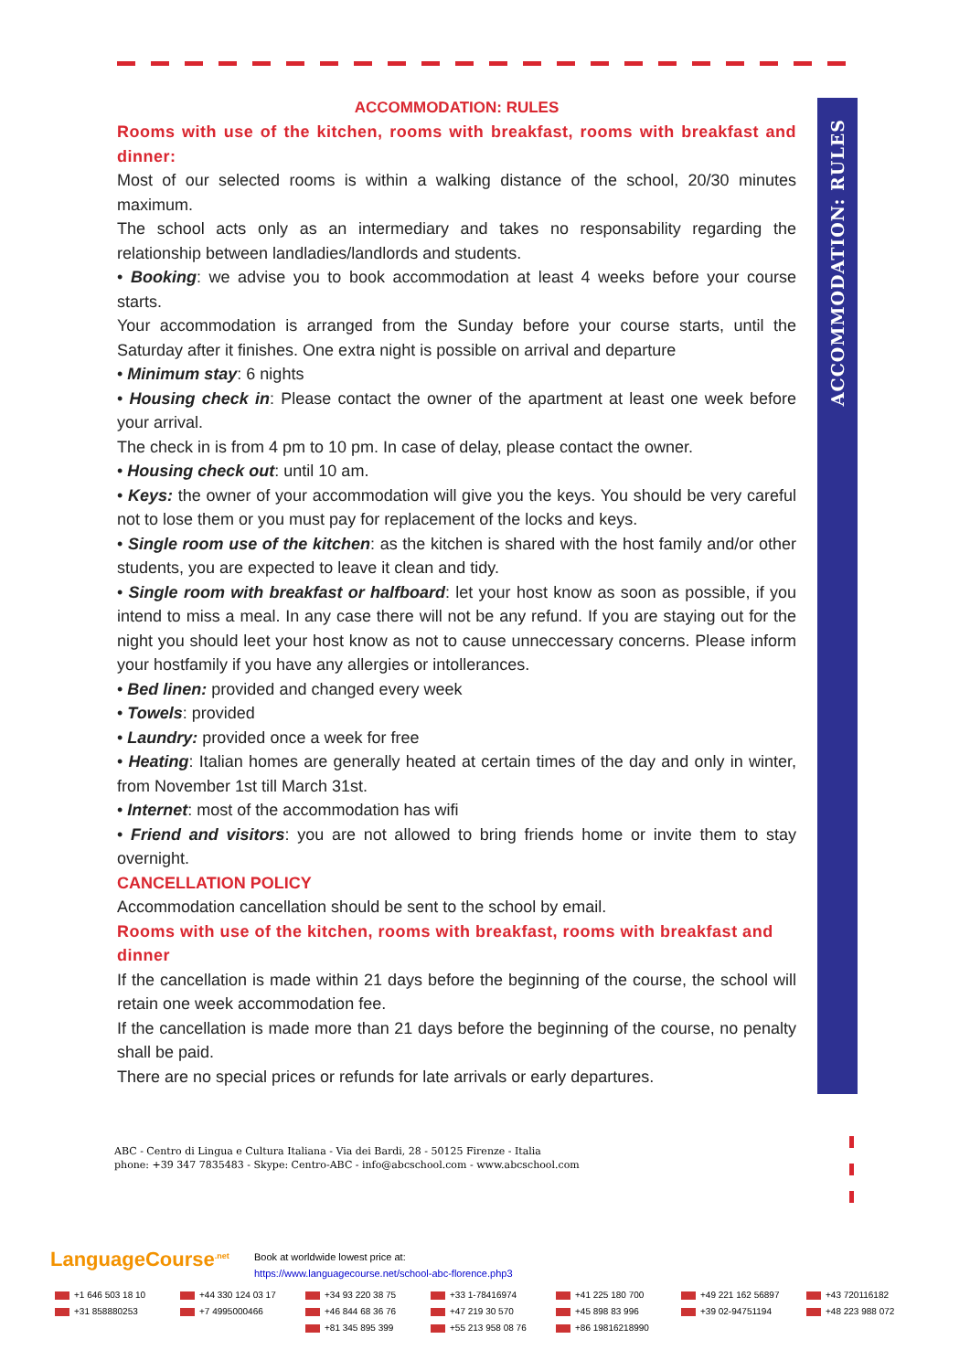ACCOMMODATION: RULES
ACCOMMODATION: RULES
Rooms with use of the kitchen, rooms with breakfast, rooms with breakfast and dinner:
Most of our selected rooms is within a walking distance of the school, 20/30 minutes maximum.
The school acts only as an intermediary and takes no responsability regarding the relationship between landladies/landlords and students.
• Booking: we advise you to book accommodation at least 4 weeks before your course starts.
Your accommodation is arranged from the Sunday before your course starts, until the Saturday after it finishes. One extra night is possible on arrival and departure
• Minimum stay: 6 nights
• Housing check in: Please contact the owner of the apartment at least one week before your arrival.
The check in is from 4 pm to 10 pm. In case of delay, please contact the owner.
• Housing check out: until 10 am.
• Keys: the owner of your accommodation will give you the keys. You should be very careful not to lose them or you must pay for replacement of the locks and keys.
• Single room use of the kitchen: as the kitchen is shared with the host family and/or other students, you are expected to leave it clean and tidy.
• Single room with breakfast or halfboard: let your host know as soon as possible, if you intend to miss a meal. In any case there will not be any refund. If you are staying out for the night you should leet your host know as not to cause unneccessary concerns. Please inform your hostfamily if you have any allergies or intollerances.
• Bed linen: provided and changed every week
• Towels: provided
• Laundry: provided once a week for free
• Heating: Italian homes are generally heated at certain times of the day and only in winter, from November 1st till March 31st.
• Internet: most of the accommodation has wifi
• Friend and visitors: you are not allowed to bring friends home or invite them to stay overnight.
CANCELLATION POLICY
Accommodation cancellation should be sent to the school by email.
Rooms with use of the kitchen, rooms with breakfast, rooms with breakfast and dinner
If the cancellation is made within 21 days before the beginning of the course, the school will retain one week accommodation fee.
If the cancellation is made more than 21 days before the beginning of the course, no penalty shall be paid.
There are no special prices or refunds for late arrivals or early departures.
ABC - Centro di Lingua e Cultura Italiana - Via dei Bardi, 28 - 50125 Firenze - Italia
phone: +39 347 7835483 - Skype: Centro-ABC - info@abcschool.com - www.abcschool.com
LanguageCourse<sup>.net</sup>
Book at worldwide lowest price at:
https://www.languagecourse.net/school-abc-florence.php3
+1 646 503 18 10
+44 330 124 03 17
+34 93 220 38 75
+33 1-78416974
+41 225 180 700
+49 221 162 56897
+43 720116182
+31 858880253
+7 4995000466
+46 844 68 36 76
+47 219 30 570
+45 898 83 996
+39 02-94751194
+48 223 988 072
+81 345 895 399
+55 213 958 08 76
+86 19816218990